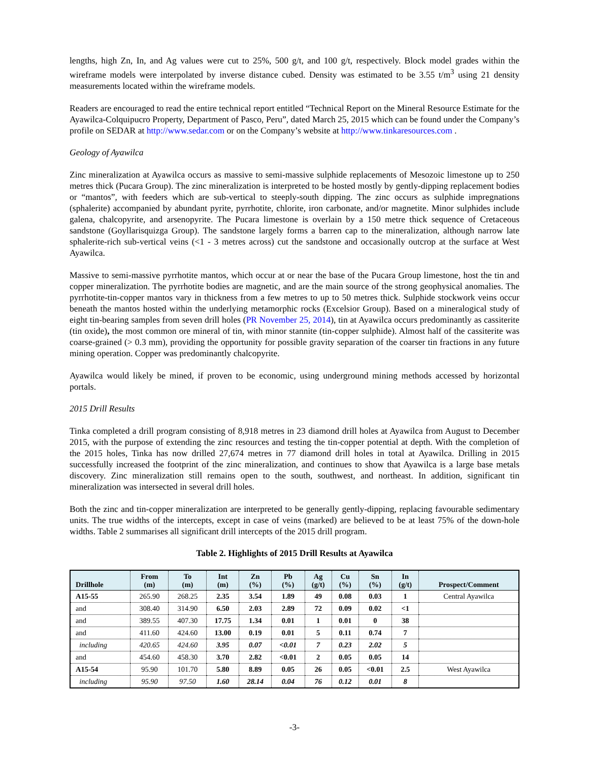lengths, high Zn, In, and Ag values were cut to 25%, 500 g/t, and 100 g/t, respectively. Block model grades within the wireframe models were interpolated by inverse distance cubed. Density was estimated to be 3.55 t/m<sup>3</sup> using 21 density measurements located within the wireframe models.
Readers are encouraged to read the entire technical report entitled “Technical Report on the Mineral Resource Estimate for the Ayawilca-Colquipucro Property, Department of Pasco, Peru”, dated March 25, 2015 which can be found under the Company’s profile on SEDAR at http://www.sedar.com or on the Company’s website at http://www.tinkaresources.com .
Geology of Ayawilca
Zinc mineralization at Ayawilca occurs as massive to semi-massive sulphide replacements of Mesozoic limestone up to 250 metres thick (Pucara Group). The zinc mineralization is interpreted to be hosted mostly by gently-dipping replacement bodies or “mantos”, with feeders which are sub-vertical to steeply-south dipping. The zinc occurs as sulphide impregnations (sphalerite) accompanied by abundant pyrite, pyrrhotite, chlorite, iron carbonate, and/or magnetite. Minor sulphides include galena, chalcopyrite, and arsenopyrite. The Pucara limestone is overlain by a 150 metre thick sequence of Cretaceous sandstone (Goyllarisquizga Group). The sandstone largely forms a barren cap to the mineralization, although narrow late sphalerite-rich sub-vertical veins (<1 - 3 metres across) cut the sandstone and occasionally outcrop at the surface at West Ayawilca.
Massive to semi-massive pyrrhotite mantos, which occur at or near the base of the Pucara Group limestone, host the tin and copper mineralization. The pyrrhotite bodies are magnetic, and are the main source of the strong geophysical anomalies. The pyrrhotite-tin-copper mantos vary in thickness from a few metres to up to 50 metres thick. Sulphide stockwork veins occur beneath the mantos hosted within the underlying metamorphic rocks (Excelsior Group). Based on a mineralogical study of eight tin-bearing samples from seven drill holes (PR November 25, 2014), tin at Ayawilca occurs predominantly as cassiterite (tin oxide), the most common ore mineral of tin, with minor stannite (tin-copper sulphide). Almost half of the cassiterite was coarse-grained (> 0.3 mm), providing the opportunity for possible gravity separation of the coarser tin fractions in any future mining operation. Copper was predominantly chalcopyrite.
Ayawilca would likely be mined, if proven to be economic, using underground mining methods accessed by horizontal portals.
2015 Drill Results
Tinka completed a drill program consisting of 8,918 metres in 23 diamond drill holes at Ayawilca from August to December 2015, with the purpose of extending the zinc resources and testing the tin-copper potential at depth. With the completion of the 2015 holes, Tinka has now drilled 27,674 metres in 77 diamond drill holes in total at Ayawilca. Drilling in 2015 successfully increased the footprint of the zinc mineralization, and continues to show that Ayawilca is a large base metals discovery. Zinc mineralization still remains open to the south, southwest, and northeast. In addition, significant tin mineralization was intersected in several drill holes.
Both the zinc and tin-copper mineralization are interpreted to be generally gently-dipping, replacing favourable sedimentary units. The true widths of the intercepts, except in case of veins (marked) are believed to be at least 75% of the down-hole widths. Table 2 summarises all significant drill intercepts of the 2015 drill program.
Table 2. Highlights of 2015 Drill Results at Ayawilca
| Drillhole | From (m) | To (m) | Int (m) | Zn (%) | Pb (%) | Ag (g/t) | Cu (%) | Sn (%) | In (g/t) | Prospect/Comment |
| --- | --- | --- | --- | --- | --- | --- | --- | --- | --- | --- |
| A15-55 | 265.90 | 268.25 | 2.35 | 3.54 | 1.89 | 49 | 0.08 | 0.03 | 1 | Central Ayawilca |
| and | 308.40 | 314.90 | 6.50 | 2.03 | 2.89 | 72 | 0.09 | 0.02 | <1 | |
| and | 389.55 | 407.30 | 17.75 | 1.34 | 0.01 | 1 | 0.01 | 0 | 38 | |
| and | 411.60 | 424.60 | 13.00 | 0.19 | 0.01 | 5 | 0.11 | 0.74 | 7 | |
| including | 420.65 | 424.60 | 3.95 | 0.07 | <0.01 | 7 | 0.23 | 2.02 | 5 | |
| and | 454.60 | 458.30 | 3.70 | 2.82 | <0.01 | 2 | 0.05 | 0.05 | 14 | |
| A15-54 | 95.90 | 101.70 | 5.80 | 8.89 | 0.05 | 26 | 0.05 | <0.01 | 2.5 | West Ayawilca |
| including | 95.90 | 97.50 | 1.60 | 28.14 | 0.04 | 76 | 0.12 | 0.01 | 8 | |
-3-